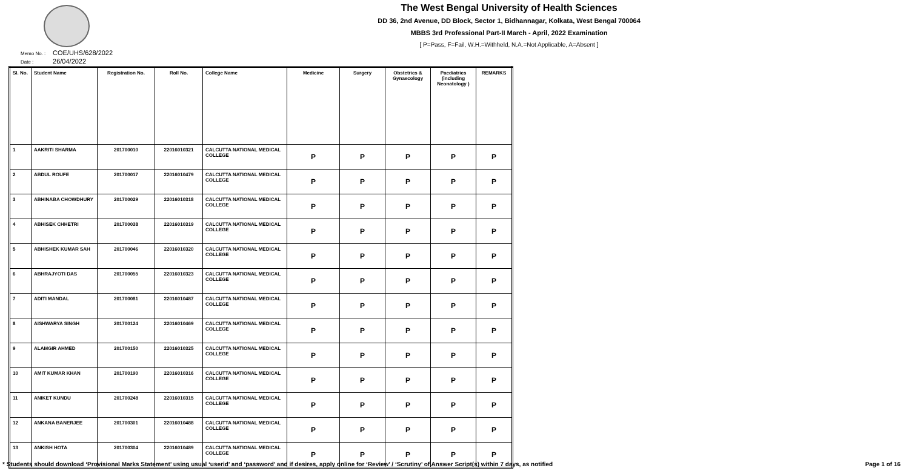The West Bengal University of Health Sciences
DD 36, 2nd Avenue, DD Block, Sector 1, Bidhannagar, Kolkata, West Bengal 700064
MBBS 3rd Professional Part-II March - April, 2022 Examination
[ P=Pass, F=Fail, W.H.=Withheld, N.A.=Not Applicable, A=Absent ]
Memo No. : COE/UHS/628/2022
Date : 26/04/2022
| Sl. No. | Student Name | Registration No. | Roll No. | College Name | Medicine | Surgery | Obstetrics & Gynaecology | Paediatrics (including Neonatology ) | REMARKS |
| --- | --- | --- | --- | --- | --- | --- | --- | --- | --- |
| 1 | AAKRITI SHARMA | 201700010 | 22016010321 | CALCUTTA NATIONAL MEDICAL COLLEGE | P | P | P | P | P |
| 2 | ABDUL ROUFE | 201700017 | 22016010479 | CALCUTTA NATIONAL MEDICAL COLLEGE | P | P | P | P | P |
| 3 | ABHINABA CHOWDHURY | 201700029 | 22016010318 | CALCUTTA NATIONAL MEDICAL COLLEGE | P | P | P | P | P |
| 4 | ABHISEK CHHETRI | 201700038 | 22016010319 | CALCUTTA NATIONAL MEDICAL COLLEGE | P | P | P | P | P |
| 5 | ABHISHEK KUMAR SAH | 201700046 | 22016010320 | CALCUTTA NATIONAL MEDICAL COLLEGE | P | P | P | P | P |
| 6 | ABHRAJYOTI DAS | 201700055 | 22016010323 | CALCUTTA NATIONAL MEDICAL COLLEGE | P | P | P | P | P |
| 7 | ADITI MANDAL | 201700081 | 22016010487 | CALCUTTA NATIONAL MEDICAL COLLEGE | P | P | P | P | P |
| 8 | AISHWARYA SINGH | 201700124 | 22016010469 | CALCUTTA NATIONAL MEDICAL COLLEGE | P | P | P | P | P |
| 9 | ALAMGIR AHMED | 201700150 | 22016010325 | CALCUTTA NATIONAL MEDICAL COLLEGE | P | P | P | P | P |
| 10 | AMIT KUMAR KHAN | 201700190 | 22016010316 | CALCUTTA NATIONAL MEDICAL COLLEGE | P | P | P | P | P |
| 11 | ANIKET KUNDU | 201700248 | 22016010315 | CALCUTTA NATIONAL MEDICAL COLLEGE | P | P | P | P | P |
| 12 | ANKANA BANERJEE | 201700301 | 22016010488 | CALCUTTA NATIONAL MEDICAL COLLEGE | P | P | P | P | P |
| 13 | ANKISH HOTA | 201700304 | 22016010489 | CALCUTTA NATIONAL MEDICAL COLLEGE | P | P | P | P | P |
* Students should download ‘Provisional Marks Statement’ using usual ‘userid’ and ‘password’ and if desires, apply online for ‘Review’ / ‘Scrutiny’ of Answer Script(s) within 7 days, as notified Page 1 of 16